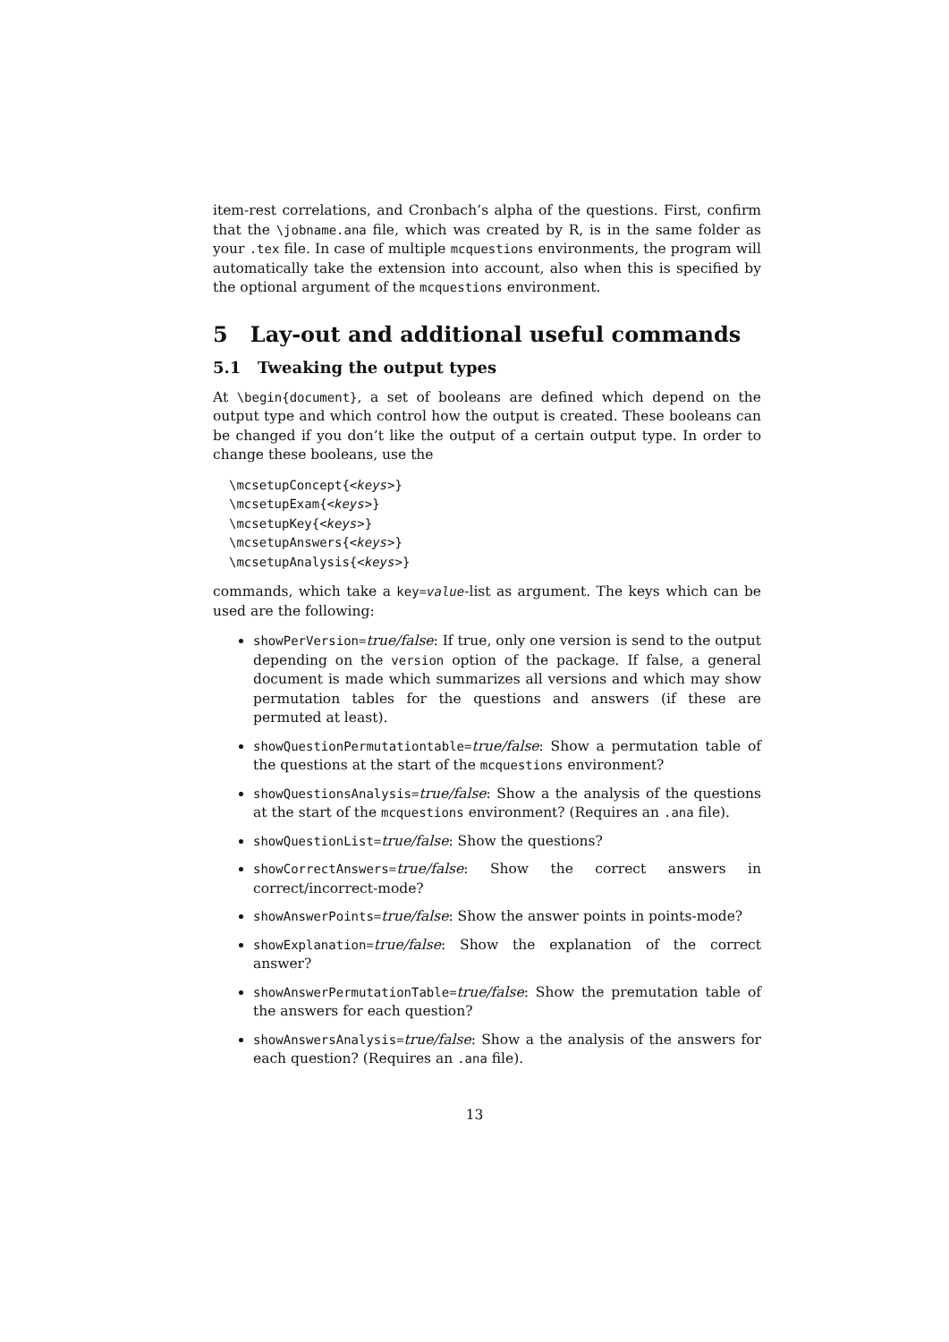item-rest correlations, and Cronbach’s alpha of the questions. First, confirm that the \jobname.ana file, which was created by R, is in the same folder as your .tex file. In case of multiple mcquestions environments, the program will automatically take the extension into account, also when this is specified by the optional argument of the mcquestions environment.
5 Lay-out and additional useful commands
5.1 Tweaking the output types
At \begin{document}, a set of booleans are defined which depend on the output type and which control how the output is created. These booleans can be changed if you don’t like the output of a certain output type. In order to change these booleans, use the
\mcsetupConcept{<keys>}
\mcsetupExam{<keys>}
\mcsetupKey{<keys>}
\mcsetupAnswers{<keys>}
\mcsetupAnalysis{<keys>}
commands, which take a key=value-list as argument. The keys which can be used are the following:
showPerVersion=true/false: If true, only one version is send to the output depending on the version option of the package. If false, a general document is made which summarizes all versions and which may show permutation tables for the questions and answers (if these are permuted at least).
showQuestionPermutationtable=true/false: Show a permutation table of the questions at the start of the mcquestions environment?
showQuestionsAnalysis=true/false: Show a the analysis of the questions at the start of the mcquestions environment? (Requires an .ana file).
showQuestionList=true/false: Show the questions?
showCorrectAnswers=true/false: Show the correct answers in correct/incorrect-mode?
showAnswerPoints=true/false: Show the answer points in points-mode?
showExplanation=true/false: Show the explanation of the correct answer?
showAnswerPermutationTable=true/false: Show the premutation table of the answers for each question?
showAnswersAnalysis=true/false: Show a the analysis of the answers for each question? (Requires an .ana file).
13